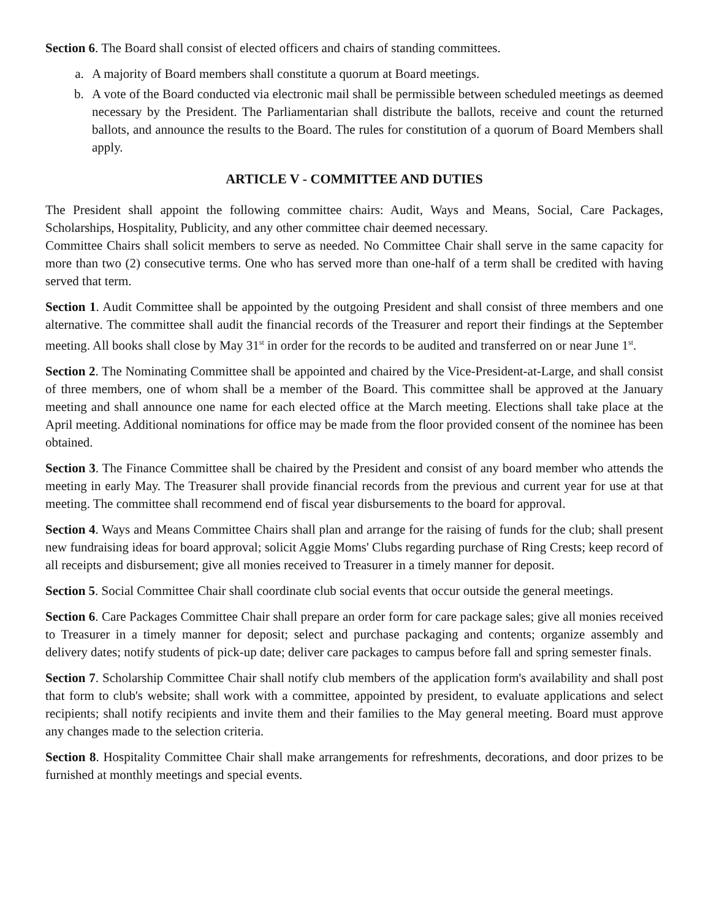Section 6. The Board shall consist of elected officers and chairs of standing committees.
a. A majority of Board members shall constitute a quorum at Board meetings.
b. A vote of the Board conducted via electronic mail shall be permissible between scheduled meetings as deemed necessary by the President. The Parliamentarian shall distribute the ballots, receive and count the returned ballots, and announce the results to the Board. The rules for constitution of a quorum of Board Members shall apply.
ARTICLE V - COMMITTEE AND DUTIES
The President shall appoint the following committee chairs: Audit, Ways and Means, Social, Care Packages, Scholarships, Hospitality, Publicity, and any other committee chair deemed necessary.
Committee Chairs shall solicit members to serve as needed. No Committee Chair shall serve in the same capacity for more than two (2) consecutive terms. One who has served more than one-half of a term shall be credited with having served that term.
Section 1. Audit Committee shall be appointed by the outgoing President and shall consist of three members and one alternative. The committee shall audit the financial records of the Treasurer and report their findings at the September meeting. All books shall close by May 31<sup>st</sup> in order for the records to be audited and transferred on or near June 1<sup>st</sup>.
Section 2. The Nominating Committee shall be appointed and chaired by the Vice-President-at-Large, and shall consist of three members, one of whom shall be a member of the Board. This committee shall be approved at the January meeting and shall announce one name for each elected office at the March meeting. Elections shall take place at the April meeting. Additional nominations for office may be made from the floor provided consent of the nominee has been obtained.
Section 3. The Finance Committee shall be chaired by the President and consist of any board member who attends the meeting in early May. The Treasurer shall provide financial records from the previous and current year for use at that meeting. The committee shall recommend end of fiscal year disbursements to the board for approval.
Section 4. Ways and Means Committee Chairs shall plan and arrange for the raising of funds for the club; shall present new fundraising ideas for board approval; solicit Aggie Moms' Clubs regarding purchase of Ring Crests; keep record of all receipts and disbursement; give all monies received to Treasurer in a timely manner for deposit.
Section 5. Social Committee Chair shall coordinate club social events that occur outside the general meetings.
Section 6. Care Packages Committee Chair shall prepare an order form for care package sales; give all monies received to Treasurer in a timely manner for deposit; select and purchase packaging and contents; organize assembly and delivery dates; notify students of pick-up date; deliver care packages to campus before fall and spring semester finals.
Section 7. Scholarship Committee Chair shall notify club members of the application form's availability and shall post that form to club's website; shall work with a committee, appointed by president, to evaluate applications and select recipients; shall notify recipients and invite them and their families to the May general meeting. Board must approve any changes made to the selection criteria.
Section 8. Hospitality Committee Chair shall make arrangements for refreshments, decorations, and door prizes to be furnished at monthly meetings and special events.